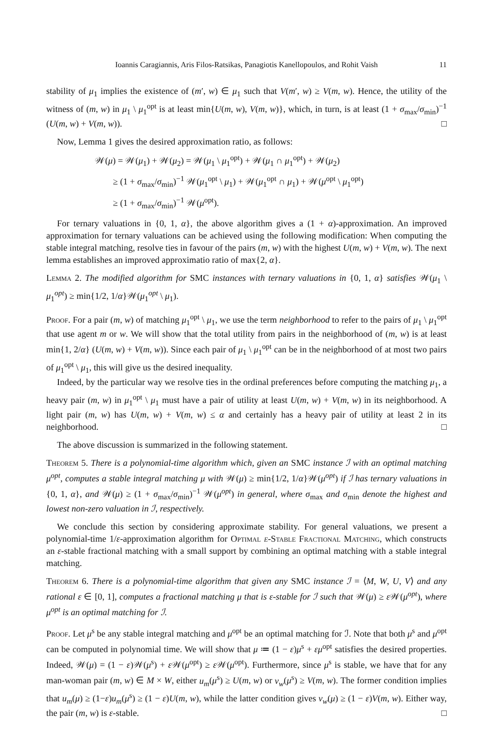Ioannis Caragiannis, Aris Filos-Ratsikas, Panagiotis Kanellopoulos, and Rohit Vaish 11
stability of μ<sub>1</sub> implies the existence of (m′, w) ∈ μ<sub>1</sub> such that V(m′, w) ≥ V(m, w). Hence, the utility of the witness of (m, w) in μ<sub>1</sub> \ μ<sub>1</sub><sup>opt</sup> is at least min{U(m, w), V(m, w)}, which, in turn, is at least (1 + σ<sub>max</sub>/σ<sub>min</sub>)<sup>−1</sup> (U(m, w) + V(m, w)). □
Now, Lemma 1 gives the desired approximation ratio, as follows:
𝒲(μ) = 𝒲(μ<sub>1</sub>) + 𝒲(μ<sub>2</sub>) = 𝒲(μ<sub>1</sub> \ μ<sub>1</sub><sup>opt</sup>) + 𝒲(μ<sub>1</sub> ∩ μ<sub>1</sub><sup>opt</sup>) + 𝒲(μ<sub>2</sub>)
≥ (1 + σ<sub>max</sub>/σ<sub>min</sub>)<sup>−1</sup> 𝒲(μ<sub>1</sub><sup>opt</sup> \ μ<sub>1</sub>) + 𝒲(μ<sub>1</sub><sup>opt</sup> ∩ μ<sub>1</sub>) + 𝒲(μ<sup>opt</sup> \ μ<sub>1</sub><sup>opt</sup>)
≥ (1 + σ<sub>max</sub>/σ<sub>min</sub>)<sup>−1</sup> 𝒲(μ<sup>opt</sup>).
For ternary valuations in {0, 1, α}, the above algorithm gives a (1 + α)-approximation. An improved approximation for ternary valuations can be achieved using the following modification: When computing the stable integral matching, resolve ties in favour of the pairs (m, w) with the highest U(m, w) + V(m, w). The next lemma establishes an improved approximatio ratio of max{2, α}.
Lemma 2. The modified algorithm for SMC instances with ternary valuations in {0, 1, α} satisfies 𝒲(μ<sub>1</sub> \ μ<sub>1</sub><sup>opt</sup>) ≥ min{1/2, 1/α}𝒲(μ<sub>1</sub><sup>opt</sup> \ μ<sub>1</sub>).
Proof. For a pair (m, w) of matching μ<sub>1</sub><sup>opt</sup> \ μ<sub>1</sub>, we use the term neighborhood to refer to the pairs of μ<sub>1</sub> \ μ<sub>1</sub><sup>opt</sup> that use agent m or w. We will show that the total utility from pairs in the neighborhood of (m, w) is at least min{1, 2/α} (U(m, w) + V(m, w)). Since each pair of μ<sub>1</sub> \ μ<sub>1</sub><sup>opt</sup> can be in the neighborhood of at most two pairs of μ<sub>1</sub><sup>opt</sup> \ μ<sub>1</sub>, this will give us the desired inequality.
Indeed, by the particular way we resolve ties in the ordinal preferences before computing the matching μ<sub>1</sub>, a heavy pair (m, w) in μ<sub>1</sub><sup>opt</sup> \ μ<sub>1</sub> must have a pair of utility at least U(m, w) + V(m, w) in its neighborhood. A light pair (m, w) has U(m, w) + V(m, w) ≤ α and certainly has a heavy pair of utility at least 2 in its neighborhood. □
The above discussion is summarized in the following statement.
Theorem 5. There is a polynomial-time algorithm which, given an SMC instance ℐ with an optimal matching μ<sup>opt</sup>, computes a stable integral matching μ with 𝒲(μ) ≥ min{1/2, 1/α}𝒲(μ<sup>opt</sup>) if ℐ has ternary valuations in {0, 1, α}, and 𝒲(μ) ≥ (1 + σ<sub>max</sub>/σ<sub>min</sub>)<sup>−1</sup> 𝒲(μ<sup>opt</sup>) in general, where σ<sub>max</sub> and σ<sub>min</sub> denote the highest and lowest non-zero valuation in ℐ, respectively.
We conclude this section by considering approximate stability. For general valuations, we present a polynomial-time 1/ε-approximation algorithm for Optimal ε-Stable Fractional Matching, which constructs an ε-stable fractional matching with a small support by combining an optimal matching with a stable integral matching.
Theorem 6. There is a polynomial-time algorithm that given any SMC instance ℐ = ⟨M, W, U, V⟩ and any rational ε ∈ [0, 1], computes a fractional matching μ that is ε-stable for ℐ such that 𝒲(μ) ≥ ε 𝒲(μ<sup>opt</sup>), where μ<sup>opt</sup> is an optimal matching for ℐ.
Proof. Let μ<sup>s</sup> be any stable integral matching and μ<sup>opt</sup> be an optimal matching for ℐ. Note that both μ<sup>s</sup> and μ<sup>opt</sup> can be computed in polynomial time. We will show that μ ≔ (1 − ε)μ<sup>s</sup> + εμ<sup>opt</sup> satisfies the desired properties. Indeed, 𝒲(μ) = (1 − ε)𝒲(μ<sup>s</sup>) + ε 𝒲(μ<sup>opt</sup>) ≥ ε 𝒲(μ<sup>opt</sup>). Furthermore, since μ<sup>s</sup> is stable, we have that for any man-woman pair (m, w) ∈ M × W, either u<sub>m</sub>(μ<sup>s</sup>) ≥ U(m, w) or v<sub>w</sub>(μ<sup>s</sup>) ≥ V(m, w). The former condition implies that u<sub>m</sub>(μ) ≥ (1−ε)u<sub>m</sub>(μ<sup>s</sup>) ≥ (1 − ε)U(m, w), while the latter condition gives v<sub>w</sub>(μ) ≥ (1 − ε)V(m, w). Either way, the pair (m, w) is ε-stable. □